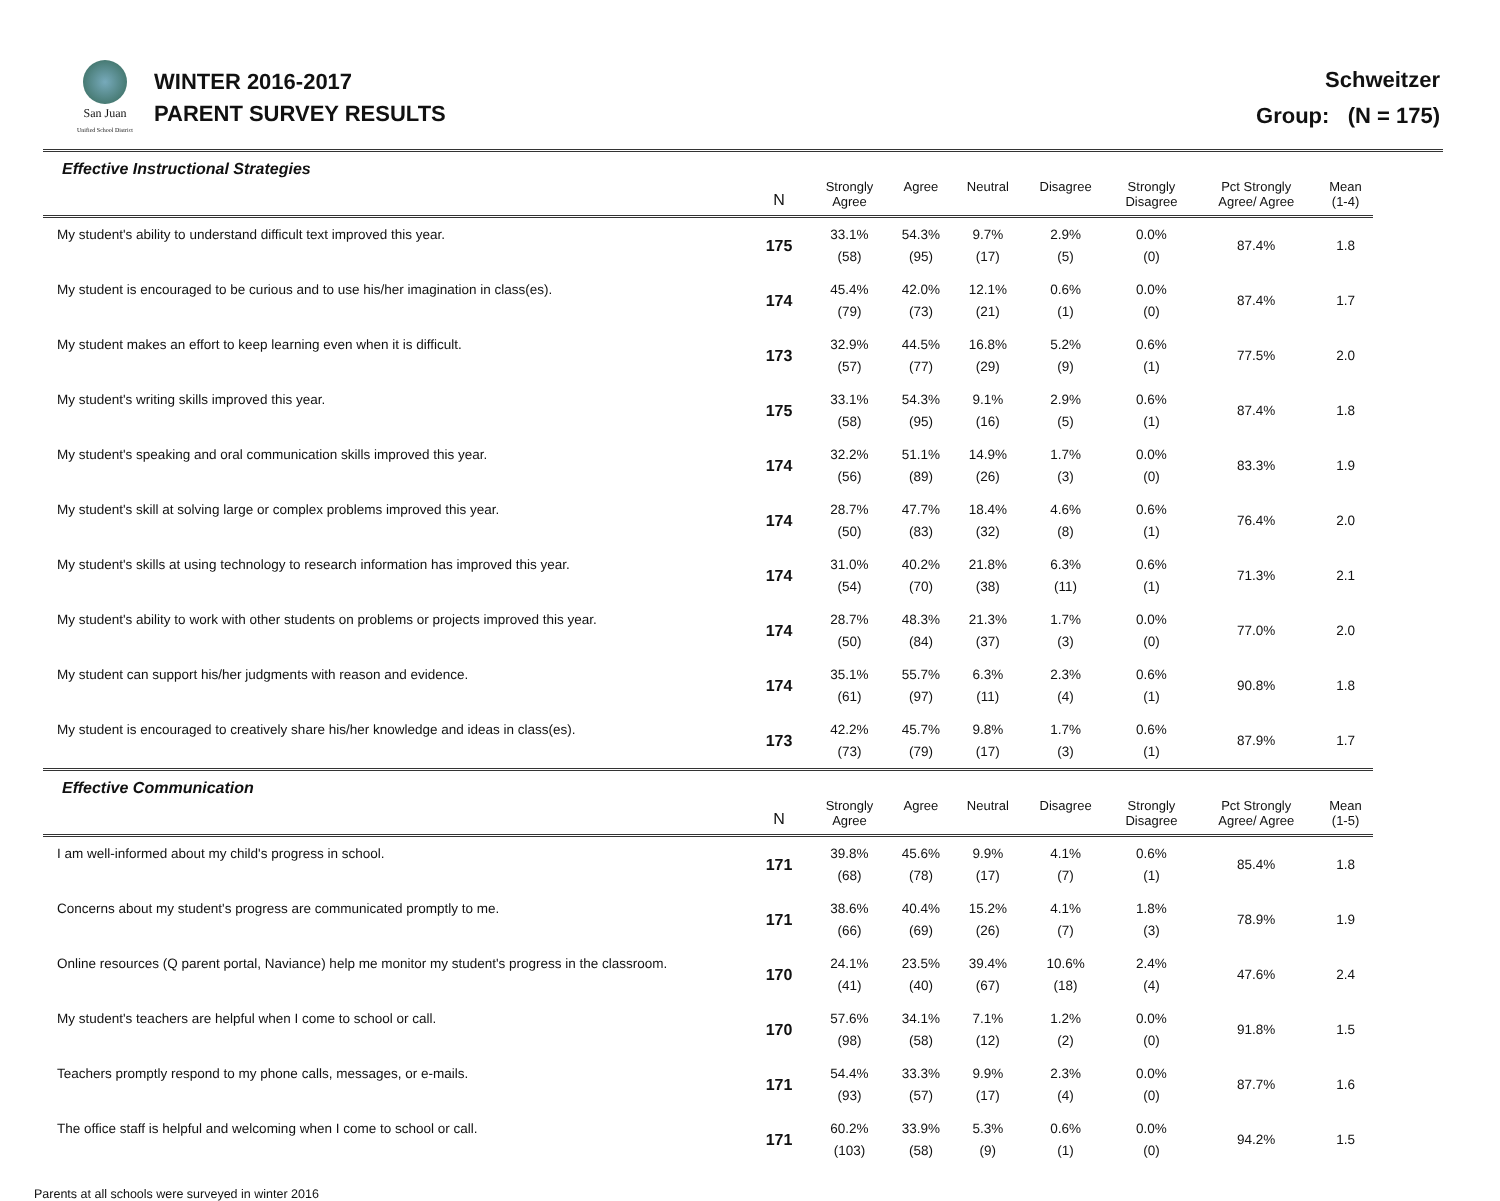San Juan
Unified School District
WINTER 2016-2017
PARENT SURVEY RESULTS
Schweitzer
Group: (N = 175)
Effective Instructional Strategies
| | N | Strongly Agree | Agree | Neutral | Disagree | Strongly Disagree | Pct Strongly Agree/ Agree | Mean (1-4) |
| --- | --- | --- | --- | --- | --- | --- | --- | --- |
| My student's ability to understand difficult text improved this year. | 175 | 33.1% (58) | 54.3% (95) | 9.7% (17) | 2.9% (5) | 0.0% (0) | 87.4% | 1.8 |
| My student is encouraged to be curious and to use his/her imagination in class(es). | 174 | 45.4% (79) | 42.0% (73) | 12.1% (21) | 0.6% (1) | 0.0% (0) | 87.4% | 1.7 |
| My student makes an effort to keep learning even when it is difficult. | 173 | 32.9% (57) | 44.5% (77) | 16.8% (29) | 5.2% (9) | 0.6% (1) | 77.5% | 2.0 |
| My student's writing skills improved this year. | 175 | 33.1% (58) | 54.3% (95) | 9.1% (16) | 2.9% (5) | 0.6% (1) | 87.4% | 1.8 |
| My student's speaking and oral communication skills improved this year. | 174 | 32.2% (56) | 51.1% (89) | 14.9% (26) | 1.7% (3) | 0.0% (0) | 83.3% | 1.9 |
| My student's skill at solving large or complex problems improved this year. | 174 | 28.7% (50) | 47.7% (83) | 18.4% (32) | 4.6% (8) | 0.6% (1) | 76.4% | 2.0 |
| My student's skills at using technology to research information has improved this year. | 174 | 31.0% (54) | 40.2% (70) | 21.8% (38) | 6.3% (11) | 0.6% (1) | 71.3% | 2.1 |
| My student's ability to work with other students on problems or projects improved this year. | 174 | 28.7% (50) | 48.3% (84) | 21.3% (37) | 1.7% (3) | 0.0% (0) | 77.0% | 2.0 |
| My student can support his/her judgments with reason and evidence. | 174 | 35.1% (61) | 55.7% (97) | 6.3% (11) | 2.3% (4) | 0.6% (1) | 90.8% | 1.8 |
| My student is encouraged to creatively share his/her knowledge and ideas in class(es). | 173 | 42.2% (73) | 45.7% (79) | 9.8% (17) | 1.7% (3) | 0.6% (1) | 87.9% | 1.7 |
Effective Communication
| | N | Strongly Agree | Agree | Neutral | Disagree | Strongly Disagree | Pct Strongly Agree/ Agree | Mean (1-5) |
| --- | --- | --- | --- | --- | --- | --- | --- | --- |
| I am well-informed about my child's progress in school. | 171 | 39.8% (68) | 45.6% (78) | 9.9% (17) | 4.1% (7) | 0.6% (1) | 85.4% | 1.8 |
| Concerns about my student's progress are communicated promptly to me. | 171 | 38.6% (66) | 40.4% (69) | 15.2% (26) | 4.1% (7) | 1.8% (3) | 78.9% | 1.9 |
| Online resources (Q parent portal, Naviance) help me monitor my student's progress in the classroom. | 170 | 24.1% (41) | 23.5% (40) | 39.4% (67) | 10.6% (18) | 2.4% (4) | 47.6% | 2.4 |
| My student's teachers are helpful when I come to school or call. | 170 | 57.6% (98) | 34.1% (58) | 7.1% (12) | 1.2% (2) | 0.0% (0) | 91.8% | 1.5 |
| Teachers promptly respond to my phone calls, messages, or e-mails. | 171 | 54.4% (93) | 33.3% (57) | 9.9% (17) | 2.3% (4) | 0.0% (0) | 87.7% | 1.6 |
| The office staff is helpful and welcoming when I come to school or call. | 171 | 60.2% (103) | 33.9% (58) | 5.3% (9) | 0.6% (1) | 0.0% (0) | 94.2% | 1.5 |
Parents at all schools were surveyed in winter 2016